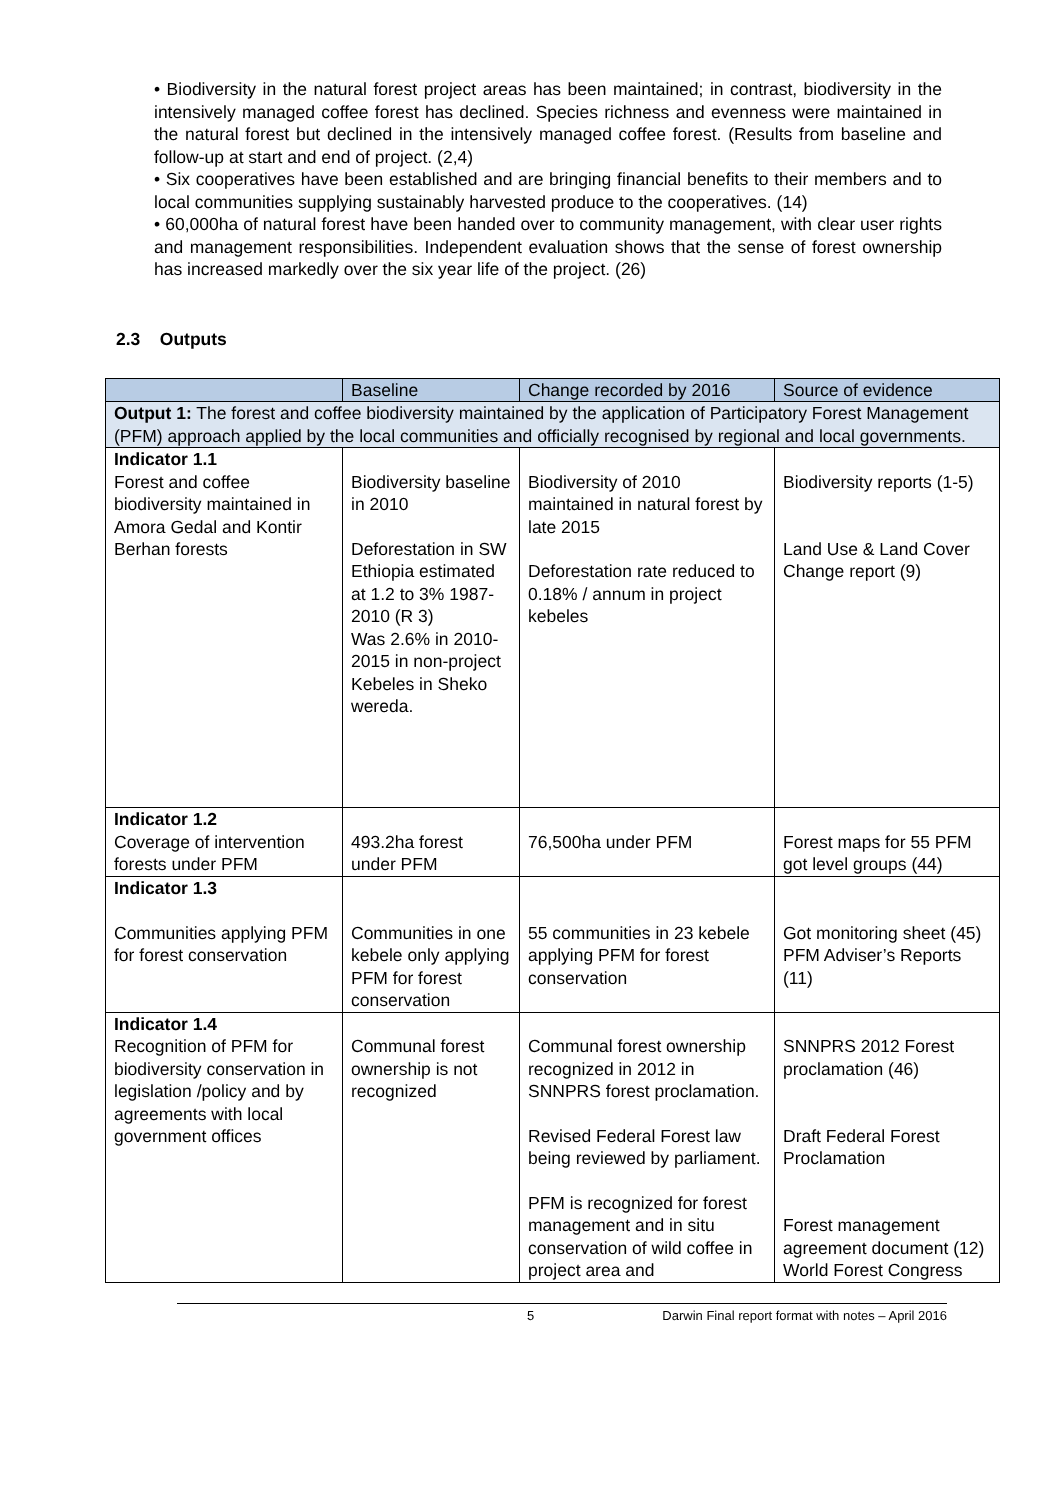• Biodiversity in the natural forest project areas has been maintained; in contrast, biodiversity in the intensively managed coffee forest has declined. Species richness and evenness were maintained in the natural forest but declined in the intensively managed coffee forest. (Results from baseline and follow-up at start and end of project. (2,4)
• Six cooperatives have been established and are bringing financial benefits to their members and to local communities supplying sustainably harvested produce to the cooperatives. (14)
• 60,000ha of natural forest have been handed over to community management, with clear user rights and management responsibilities. Independent evaluation shows that the sense of forest ownership has increased markedly over the six year life of the project. (26)
2.3 Outputs
| | Baseline | Change recorded by 2016 | Source of evidence |
| --- | --- | --- | --- |
| Output 1: The forest and coffee biodiversity maintained by the application of Participatory Forest Management (PFM) approach applied by the local communities and officially recognised by regional and local governments. | | | |
| Indicator 1.1 Forest and coffee biodiversity maintained in Amora Gedal and Kontir Berhan forests | Biodiversity baseline in 2010 Deforestation in SW Ethiopia estimated at 1.2 to 3% 1987-2010 (R 3) Was 2.6% in 2010-2015 in non-project Kebeles in Sheko wereda. | Biodiversity of 2010 maintained in natural forest by late 2015 Deforestation rate reduced to 0.18% / annum in project kebeles | Biodiversity reports (1-5) Land Use & Land Cover Change report (9) |
| Indicator 1.2 Coverage of intervention forests under PFM | 493.2ha forest under PFM | 76,500ha under PFM | Forest maps for 55 PFM got level groups (44) |
| Indicator 1.3 Communities applying PFM for forest conservation | Communities in one kebele only applying PFM for forest conservation | 55 communities in 23 kebele applying PFM for forest conservation | Got monitoring sheet (45) PFM Adviser’s Reports (11) |
| Indicator 1.4 Recognition of PFM for biodiversity conservation in legislation /policy and by agreements with local government offices | Communal forest ownership is not recognized | Communal forest ownership recognized in 2012 in SNNPRS forest proclamation. Revised Federal Forest law being reviewed by parliament. PFM is recognized for forest management and in situ conservation of wild coffee in project area and | SNNPRS 2012 Forest proclamation (46) Draft Federal Forest Proclamation Forest management agreement document (12) World Forest Congress |
5 Darwin Final report format with notes – April 2016